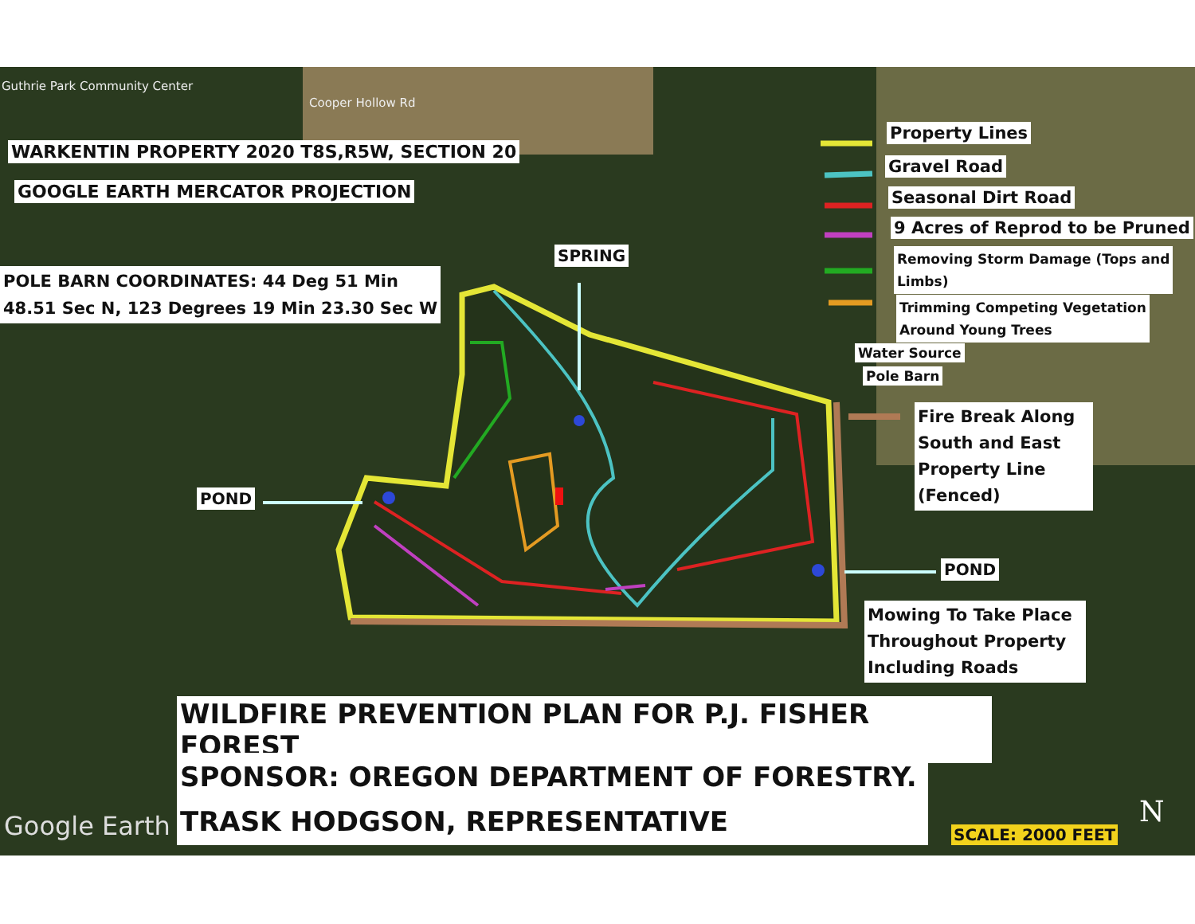Guthrie Park Community Center
Cooper Hollow Rd
WARKENTIN PROPERTY 2020 T8S,R5W, SECTION 20
GOOGLE EARTH MERCATOR PROJECTION
POLE BARN COORDINATES: 44 Deg 51 Min
48.51 Sec N, 123 Degrees 19 Min 23.30 Sec W
SPRING
POND
POND
Property Lines
Gravel Road
Seasonal Dirt Road
9 Acres of Reprod to be Pruned
Removing Storm Damage (Tops and
Limbs)
Trimming Competing Vegetation
Around Young Trees
Water Source
Pole Barn
Fire Break Along South and East Property Line (Fenced)
Mowing To Take Place Throughout Property Including Roads
WILDFIRE PREVENTION PLAN FOR P.J. FISHER FOREST
SPONSOR: OREGON DEPARTMENT OF FORESTRY.
TRASK HODGSON, REPRESENTATIVE
Google Earth N
SCALE: 2000 FEET